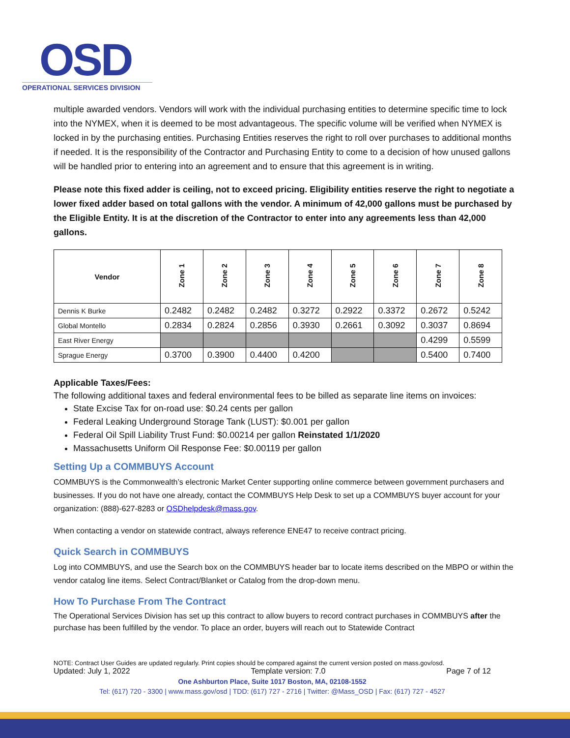OSD
OPERATIONAL SERVICES DIVISION
multiple awarded vendors. Vendors will work with the individual purchasing entities to determine specific time to lock into the NYMEX, when it is deemed to be most advantageous. The specific volume will be verified when NYMEX is locked in by the purchasing entities. Purchasing Entities reserves the right to roll over purchases to additional months if needed. It is the responsibility of the Contractor and Purchasing Entity to come to a decision of how unused gallons will be handled prior to entering into an agreement and to ensure that this agreement is in writing.
Please note this fixed adder is ceiling, not to exceed pricing. Eligibility entities reserve the right to negotiate a lower fixed adder based on total gallons with the vendor. A minimum of 42,000 gallons must be purchased by the Eligible Entity. It is at the discretion of the Contractor to enter into any agreements less than 42,000 gallons.
| Vendor | Zone 1 | Zone 2 | Zone 3 | Zone 4 | Zone 5 | Zone 6 | Zone 7 | Zone 8 |
| --- | --- | --- | --- | --- | --- | --- | --- | --- |
| Dennis K Burke | 0.2482 | 0.2482 | 0.2482 | 0.3272 | 0.2922 | 0.3372 | 0.2672 | 0.5242 |
| Global Montello | 0.2834 | 0.2824 | 0.2856 | 0.3930 | 0.2661 | 0.3092 | 0.3037 | 0.8694 |
| East River Energy | | | | | | | 0.4299 | 0.5599 |
| Sprague Energy | 0.3700 | 0.3900 | 0.4400 | 0.4200 | | | 0.5400 | 0.7400 |
Applicable Taxes/Fees:
The following additional taxes and federal environmental fees to be billed as separate line items on invoices:
State Excise Tax for on-road use: $0.24 cents per gallon
Federal Leaking Underground Storage Tank (LUST): $0.001 per gallon
Federal Oil Spill Liability Trust Fund: $0.00214 per gallon Reinstated 1/1/2020
Massachusetts Uniform Oil Response Fee: $0.00119 per gallon
Setting Up a COMMBUYS Account
COMMBUYS is the Commonwealth’s electronic Market Center supporting online commerce between government purchasers and businesses. If you do not have one already, contact the COMMBUYS Help Desk to set up a COMMBUYS buyer account for your organization: (888)-627-8283 or OSDhelpdesk@mass.gov.
When contacting a vendor on statewide contract, always reference ENE47 to receive contract pricing.
Quick Search in COMMBUYS
Log into COMMBUYS, and use the Search box on the COMMBUYS header bar to locate items described on the MBPO or within the vendor catalog line items. Select Contract/Blanket or Catalog from the drop-down menu.
How To Purchase From The Contract
The Operational Services Division has set up this contract to allow buyers to record contract purchases in COMMBUYS after the purchase has been fulfilled by the vendor. To place an order, buyers will reach out to Statewide Contract
NOTE: Contract User Guides are updated regularly. Print copies should be compared against the current version posted on mass.gov/osd.
Updated: July 1, 2022 Template version: 7.0 Page 7 of 12
One Ashburton Place, Suite 1017 Boston, MA, 02108-1552
Tel: (617) 720 - 3300 | www.mass.gov/osd | TDD: (617) 727 - 2716 | Twitter: @Mass_OSD | Fax: (617) 727 - 4527